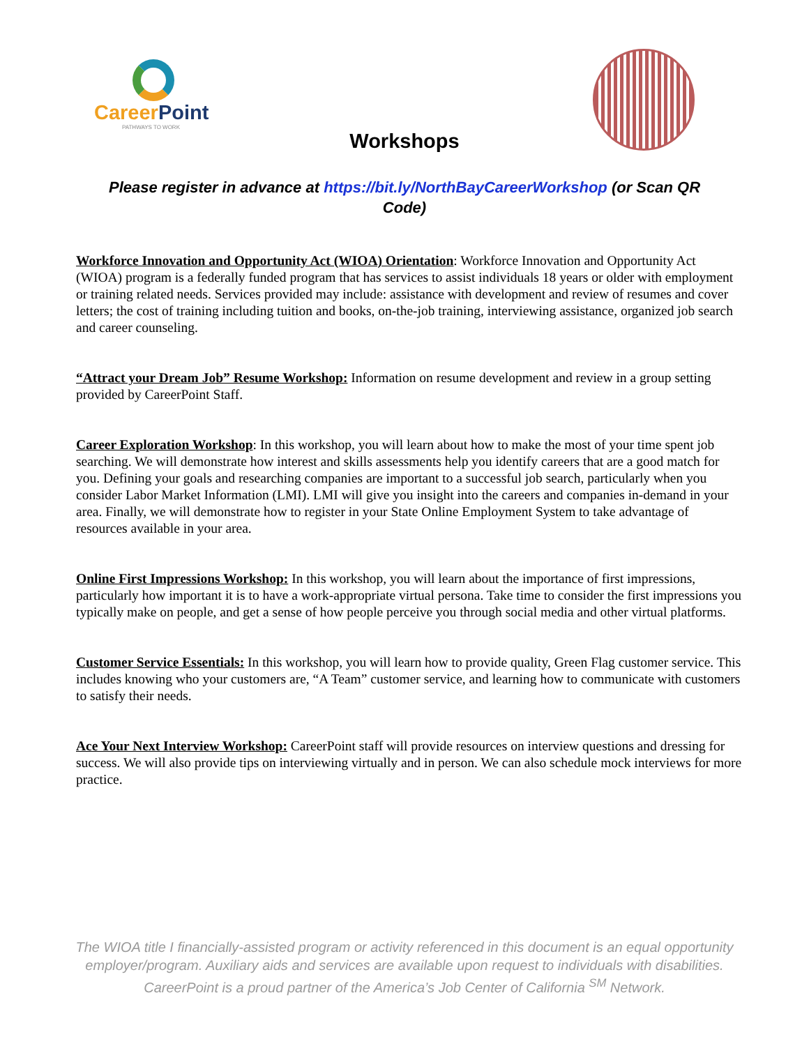CareerPoint
PATHWAYS TO WORK
Workshops
Please register in advance at https://bit.ly/NorthBayCareerWorkshop (or Scan QR Code)
Workforce Innovation and Opportunity Act (WIOA) Orientation: Workforce Innovation and Opportunity Act (WIOA) program is a federally funded program that has services to assist individuals 18 years or older with employment or training related needs. Services provided may include: assistance with development and review of resumes and cover letters; the cost of training including tuition and books, on-the-job training, interviewing assistance, organized job search and career counseling.
“Attract your Dream Job” Resume Workshop: Information on resume development and review in a group setting provided by CareerPoint Staff.
Career Exploration Workshop: In this workshop, you will learn about how to make the most of your time spent job searching. We will demonstrate how interest and skills assessments help you identify careers that are a good match for you. Defining your goals and researching companies are important to a successful job search, particularly when you consider Labor Market Information (LMI). LMI will give you insight into the careers and companies in-demand in your area. Finally, we will demonstrate how to register in your State Online Employment System to take advantage of resources available in your area.
Online First Impressions Workshop: In this workshop, you will learn about the importance of first impressions, particularly how important it is to have a work-appropriate virtual persona. Take time to consider the first impressions you typically make on people, and get a sense of how people perceive you through social media and other virtual platforms.
Customer Service Essentials: In this workshop, you will learn how to provide quality, Green Flag customer service. This includes knowing who your customers are, “A Team” customer service, and learning how to communicate with customers to satisfy their needs.
Ace Your Next Interview Workshop: CareerPoint staff will provide resources on interview questions and dressing for success. We will also provide tips on interviewing virtually and in person. We can also schedule mock interviews for more practice.
The WIOA title I financially-assisted program or activity referenced in this document is an equal opportunity employer/program. Auxiliary aids and services are available upon request to individuals with disabilities.
CareerPoint is a proud partner of the America’s Job Center of California <sup>SM</sup> Network.